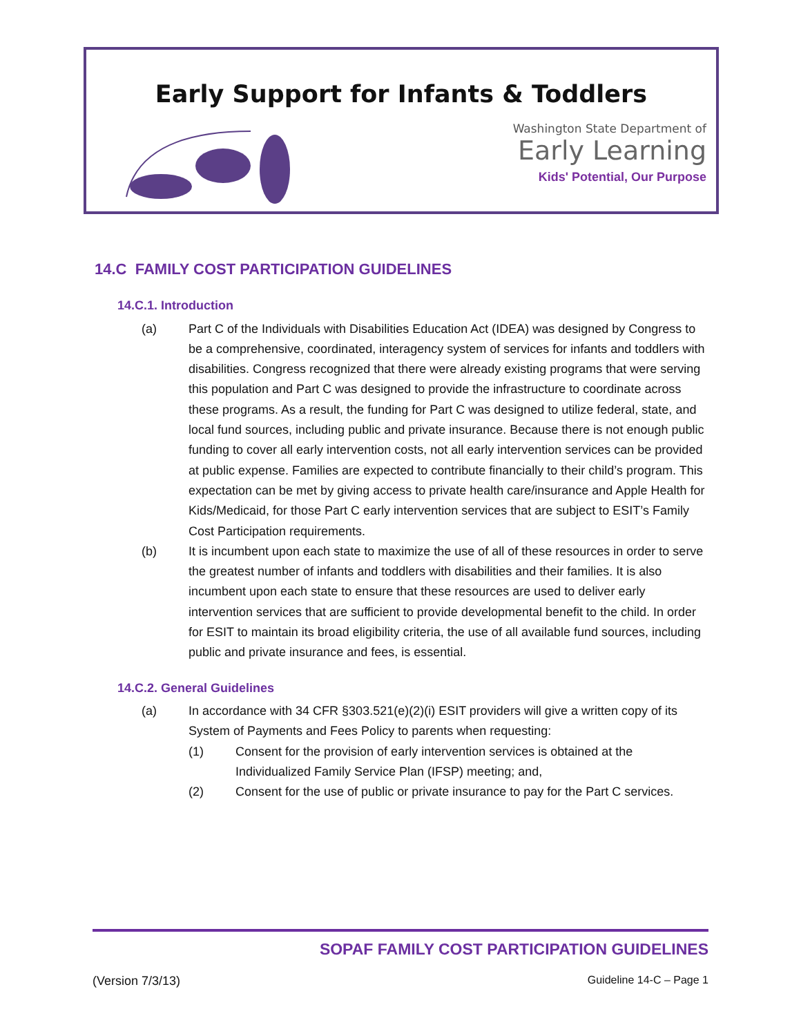Early Support for Infants & Toddlers
Washington State Department of
Early Learning
Kids' Potential, Our Purpose
14.C FAMILY COST PARTICIPATION GUIDELINES
14.C.1. Introduction
(a) Part C of the Individuals with Disabilities Education Act (IDEA) was designed by Congress to be a comprehensive, coordinated, interagency system of services for infants and toddlers with disabilities. Congress recognized that there were already existing programs that were serving this population and Part C was designed to provide the infrastructure to coordinate across these programs. As a result, the funding for Part C was designed to utilize federal, state, and local fund sources, including public and private insurance. Because there is not enough public funding to cover all early intervention costs, not all early intervention services can be provided at public expense. Families are expected to contribute financially to their child’s program. This expectation can be met by giving access to private health care/insurance and Apple Health for Kids/Medicaid, for those Part C early intervention services that are subject to ESIT’s Family Cost Participation requirements.
(b) It is incumbent upon each state to maximize the use of all of these resources in order to serve the greatest number of infants and toddlers with disabilities and their families. It is also incumbent upon each state to ensure that these resources are used to deliver early intervention services that are sufficient to provide developmental benefit to the child. In order for ESIT to maintain its broad eligibility criteria, the use of all available fund sources, including public and private insurance and fees, is essential.
14.C.2. General Guidelines
(a) In accordance with 34 CFR §303.521(e)(2)(i) ESIT providers will give a written copy of its System of Payments and Fees Policy to parents when requesting:
(1) Consent for the provision of early intervention services is obtained at the Individualized Family Service Plan (IFSP) meeting; and,
(2) Consent for the use of public or private insurance to pay for the Part C services.
SOPAF FAMILY COST PARTICIPATION GUIDELINES
(Version 7/3/13) Guideline 14-C – Page 1